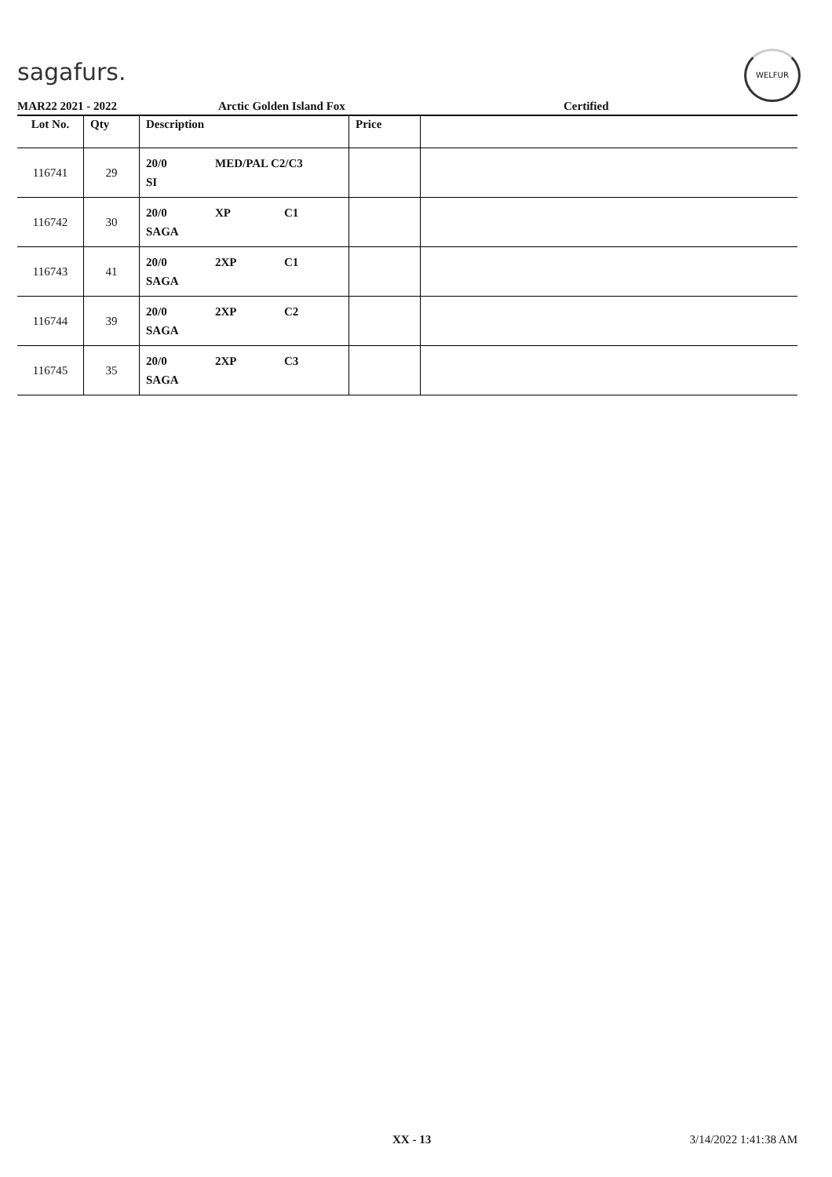sagafurs.
WELFUR
MAR22 2021 - 2022 Arctic Golden Island Fox Certified
| Lot No. | Qty | Description | Price | |
| --- | --- | --- | --- | --- |
| 116741 | 29 | 20/0 MED/PAL C2/C3 SI | | |
| 116742 | 30 | 20/0 XP C1 SAGA | | |
| 116743 | 41 | 20/0 2XP C1 SAGA | | |
| 116744 | 39 | 20/0 2XP C2 SAGA | | |
| 116745 | 35 | 20/0 2XP C3 SAGA | | |
XX - 13 3/14/2022 1:41:38 AM